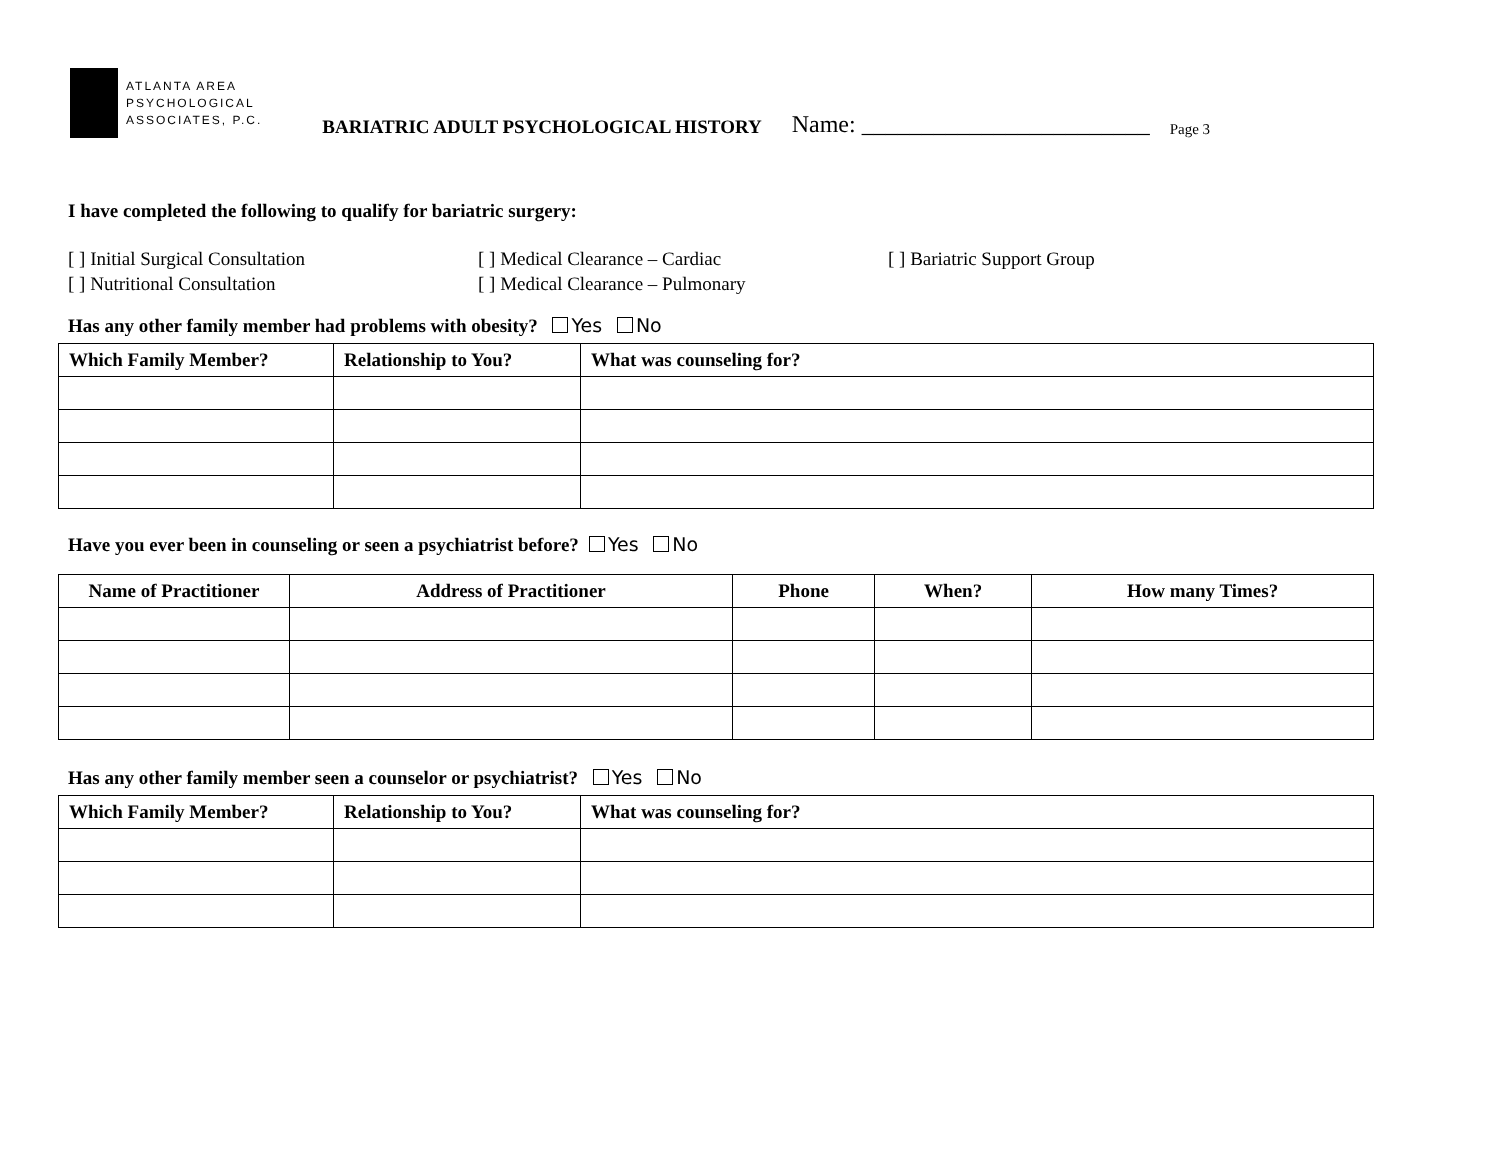ATLANTA AREA
PSYCHOLOGICAL
ASSOCIATES, P.C.
BARIATRIC ADULT PSYCHOLOGICAL HISTORY Name: ________________________ Page 3
I have completed the following to qualify for bariatric surgery:
[ ] Initial Surgical Consultation [ ] Medical Clearance – Cardiac [ ] Bariatric Support Group [ ] Nutritional Consultation [ ] Medical Clearance – Pulmonary
Has any other family member had problems with obesity? Yes No
| Which Family Member? | Relationship to You? | What was counseling for? |
| --- | --- | --- |
Have you ever been in counseling or seen a psychiatrist before? Yes No
| Name of Practitioner | Address of Practitioner | Phone | When? | How many Times? |
| --- | --- | --- | --- | --- |
Has any other family member seen a counselor or psychiatrist? Yes No
| Which Family Member? | Relationship to You? | What was counseling for? |
| --- | --- | --- |